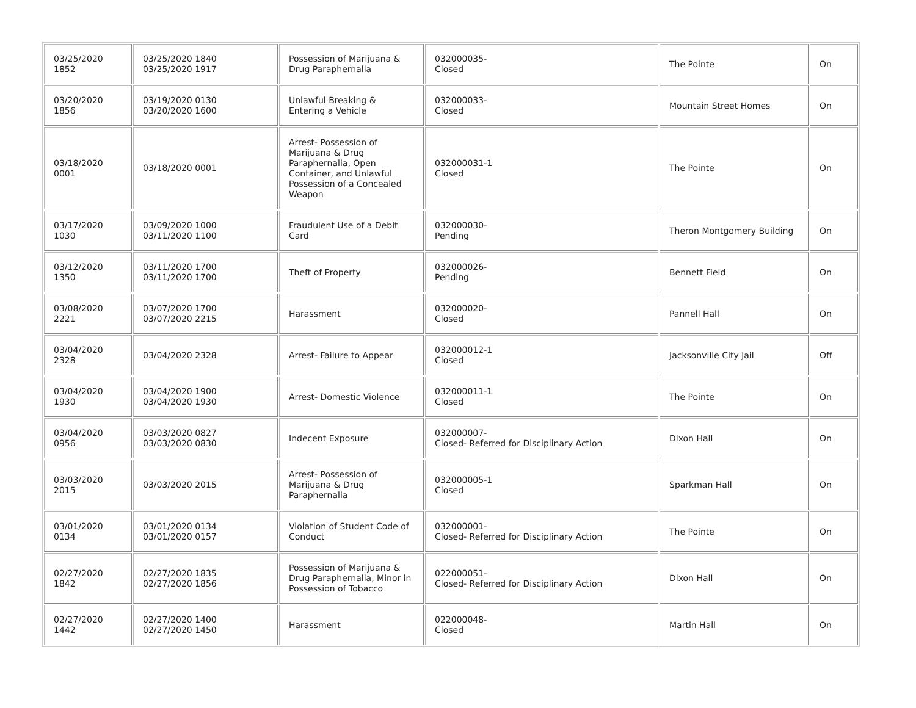| 03/25/2020 1852 | 03/25/2020 1840 03/25/2020 1917 | Possession of Marijuana & Drug Paraphernalia | 032000035- Closed | The Pointe | On |
| 03/20/2020 1856 | 03/19/2020 0130 03/20/2020 1600 | Unlawful Breaking & Entering a Vehicle | 032000033- Closed | Mountain Street Homes | On |
| 03/18/2020 0001 | 03/18/2020 0001 | Arrest- Possession of Marijuana & Drug Paraphernalia, Open Container, and Unlawful Possession of a Concealed Weapon | 032000031-1 Closed | The Pointe | On |
| 03/17/2020 1030 | 03/09/2020 1000 03/11/2020 1100 | Fraudulent Use of a Debit Card | 032000030- Pending | Theron Montgomery Building | On |
| 03/12/2020 1350 | 03/11/2020 1700 03/11/2020 1700 | Theft of Property | 032000026- Pending | Bennett Field | On |
| 03/08/2020 2221 | 03/07/2020 1700 03/07/2020 2215 | Harassment | 032000020- Closed | Pannell Hall | On |
| 03/04/2020 2328 | 03/04/2020 2328 | Arrest- Failure to Appear | 032000012-1 Closed | Jacksonville City Jail | Off |
| 03/04/2020 1930 | 03/04/2020 1900 03/04/2020 1930 | Arrest- Domestic Violence | 032000011-1 Closed | The Pointe | On |
| 03/04/2020 0956 | 03/03/2020 0827 03/03/2020 0830 | Indecent Exposure | 032000007- Closed- Referred for Disciplinary Action | Dixon Hall | On |
| 03/03/2020 2015 | 03/03/2020 2015 | Arrest- Possession of Marijuana & Drug Paraphernalia | 032000005-1 Closed | Sparkman Hall | On |
| 03/01/2020 0134 | 03/01/2020 0134 03/01/2020 0157 | Violation of Student Code of Conduct | 032000001- Closed- Referred for Disciplinary Action | The Pointe | On |
| 02/27/2020 1842 | 02/27/2020 1835 02/27/2020 1856 | Possession of Marijuana & Drug Paraphernalia, Minor in Possession of Tobacco | 022000051- Closed- Referred for Disciplinary Action | Dixon Hall | On |
| 02/27/2020 1442 | 02/27/2020 1400 02/27/2020 1450 | Harassment | 022000048- Closed | Martin Hall | On |